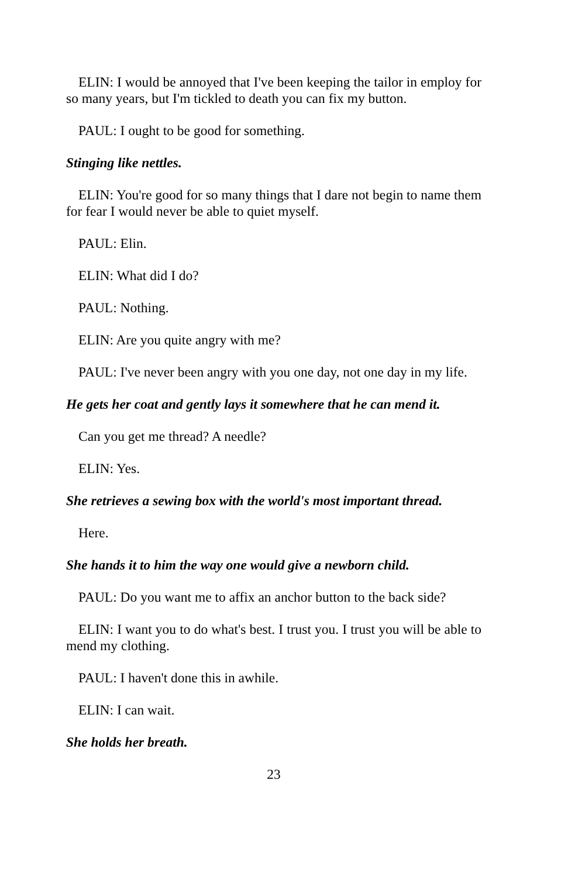ELIN: I would be annoyed that I've been keeping the tailor in employ for so many years, but I'm tickled to death you can fix my button.
PAUL: I ought to be good for something.
Stinging like nettles.
ELIN: You're good for so many things that I dare not begin to name them for fear I would never be able to quiet myself.
PAUL: Elin.
ELIN: What did I do?
PAUL: Nothing.
ELIN: Are you quite angry with me?
PAUL: I've never been angry with you one day, not one day in my life.
He gets her coat and gently lays it somewhere that he can mend it.
Can you get me thread? A needle?
ELIN: Yes.
She retrieves a sewing box with the world's most important thread.
Here.
She hands it to him the way one would give a newborn child.
PAUL: Do you want me to affix an anchor button to the back side?
ELIN: I want you to do what's best. I trust you. I trust you will be able to mend my clothing.
PAUL: I haven't done this in awhile.
ELIN: I can wait.
She holds her breath.
23